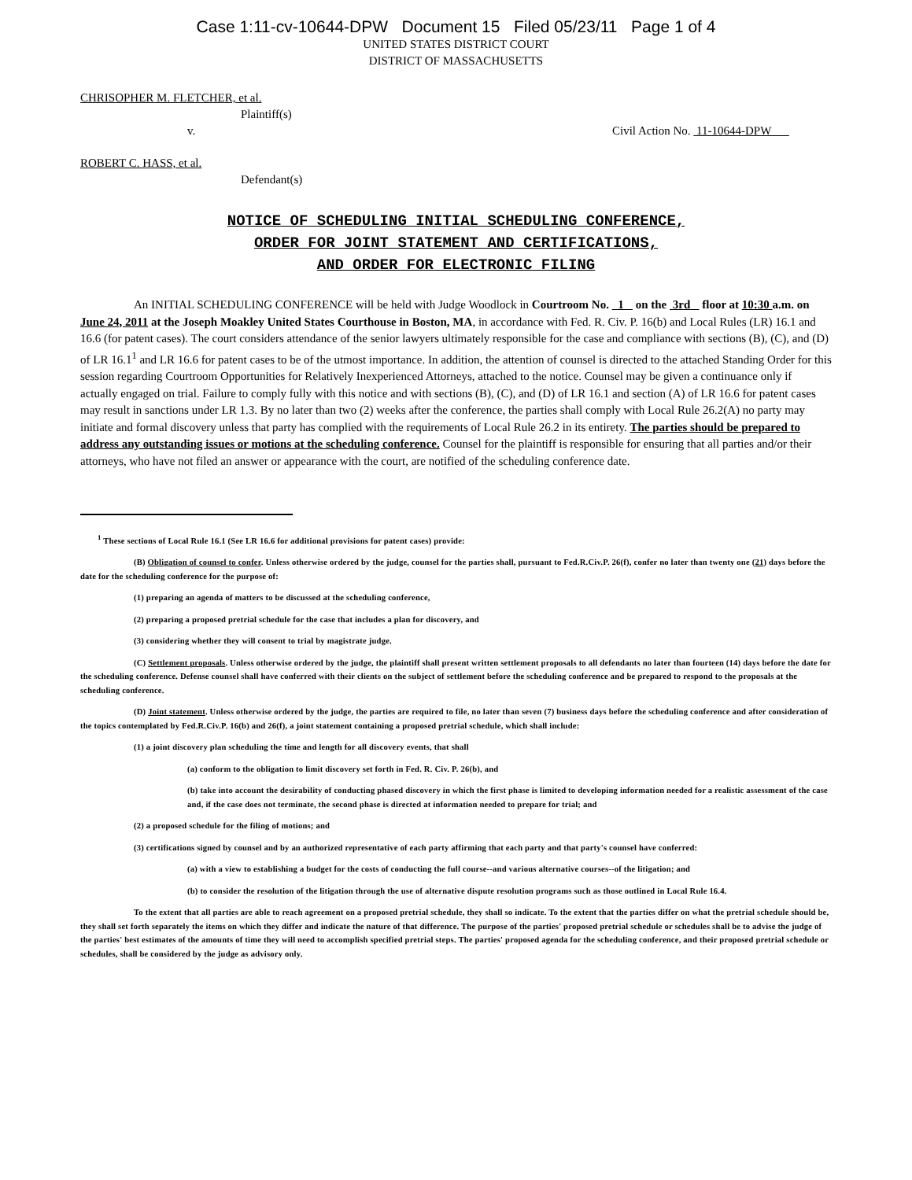Case 1:11-cv-10644-DPW Document 15 Filed 05/23/11 Page 1 of 4
UNITED STATES DISTRICT COURT
DISTRICT OF MASSACHUSETTS
CHRISOPHER M. FLETCHER, et al.
Plaintiff(s)
v. Civil Action No. 11-10644-DPW
ROBERT C. HASS, et al.
Defendant(s)
NOTICE OF SCHEDULING INITIAL SCHEDULING CONFERENCE,
ORDER FOR JOINT STATEMENT AND CERTIFICATIONS,
AND ORDER FOR ELECTRONIC FILING
An INITIAL SCHEDULING CONFERENCE will be held with Judge Woodlock in Courtroom No. 1 on the 3rd floor at 10:30 a.m. on June 24, 2011 at the Joseph Moakley United States Courthouse in Boston, MA, in accordance with Fed. R. Civ. P. 16(b) and Local Rules (LR) 16.1 and 16.6 (for patent cases). The court considers attendance of the senior lawyers ultimately responsible for the case and compliance with sections (B), (C), and (D) of LR 16.1<sup>1</sup> and LR 16.6 for patent cases to be of the utmost importance. In addition, the attention of counsel is directed to the attached Standing Order for this session regarding Courtroom Opportunities for Relatively Inexperienced Attorneys, attached to the notice. Counsel may be given a continuance only if actually engaged on trial. Failure to comply fully with this notice and with sections (B), (C), and (D) of LR 16.1 and section (A) of LR 16.6 for patent cases may result in sanctions under LR 1.3. By no later than two (2) weeks after the conference, the parties shall comply with Local Rule 26.2(A) no party may initiate and formal discovery unless that party has complied with the requirements of Local Rule 26.2 in its entirety. The parties should be prepared to address any outstanding issues or motions at the scheduling conference. Counsel for the plaintiff is responsible for ensuring that all parties and/or their attorneys, who have not filed an answer or appearance with the court, are notified of the scheduling conference date.
<sup>1</sup> These sections of Local Rule 16.1 (See LR 16.6 for additional provisions for patent cases) provide:
(B) Obligation of counsel to confer. Unless otherwise ordered by the judge, counsel for the parties shall, pursuant to Fed.R.Civ.P. 26(f), confer no later than twenty one (21) days before the date for the scheduling conference for the purpose of:
(1) preparing an agenda of matters to be discussed at the scheduling conference,
(2) preparing a proposed pretrial schedule for the case that includes a plan for discovery, and
(3) considering whether they will consent to trial by magistrate judge.
(C) Settlement proposals. Unless otherwise ordered by the judge, the plaintiff shall present written settlement proposals to all defendants no later than fourteen (14) days before the date for the scheduling conference. Defense counsel shall have conferred with their clients on the subject of settlement before the scheduling conference and be prepared to respond to the proposals at the scheduling conference.
(D) Joint statement. Unless otherwise ordered by the judge, the parties are required to file, no later than seven (7) business days before the scheduling conference and after consideration of the topics contemplated by Fed.R.Civ.P. 16(b) and 26(f), a joint statement containing a proposed pretrial schedule, which shall include:
(1) a joint discovery plan scheduling the time and length for all discovery events, that shall
(a) conform to the obligation to limit discovery set forth in Fed. R. Civ. P. 26(b), and
(b) take into account the desirability of conducting phased discovery in which the first phase is limited to developing information needed for a realistic assessment of the case and, if the case does not terminate, the second phase is directed at information needed to prepare for trial; and
(2) a proposed schedule for the filing of motions; and
(3) certifications signed by counsel and by an authorized representative of each party affirming that each party and that party's counsel have conferred:
(a) with a view to establishing a budget for the costs of conducting the full course--and various alternative courses--of the litigation; and
(b) to consider the resolution of the litigation through the use of alternative dispute resolution programs such as those outlined in Local Rule 16.4.
To the extent that all parties are able to reach agreement on a proposed pretrial schedule, they shall so indicate. To the extent that the parties differ on what the pretrial schedule should be, they shall set forth separately the items on which they differ and indicate the nature of that difference. The purpose of the parties' proposed pretrial schedule or schedules shall be to advise the judge of the parties' best estimates of the amounts of time they will need to accomplish specified pretrial steps. The parties' proposed agenda for the scheduling conference, and their proposed pretrial schedule or schedules, shall be considered by the judge as advisory only.